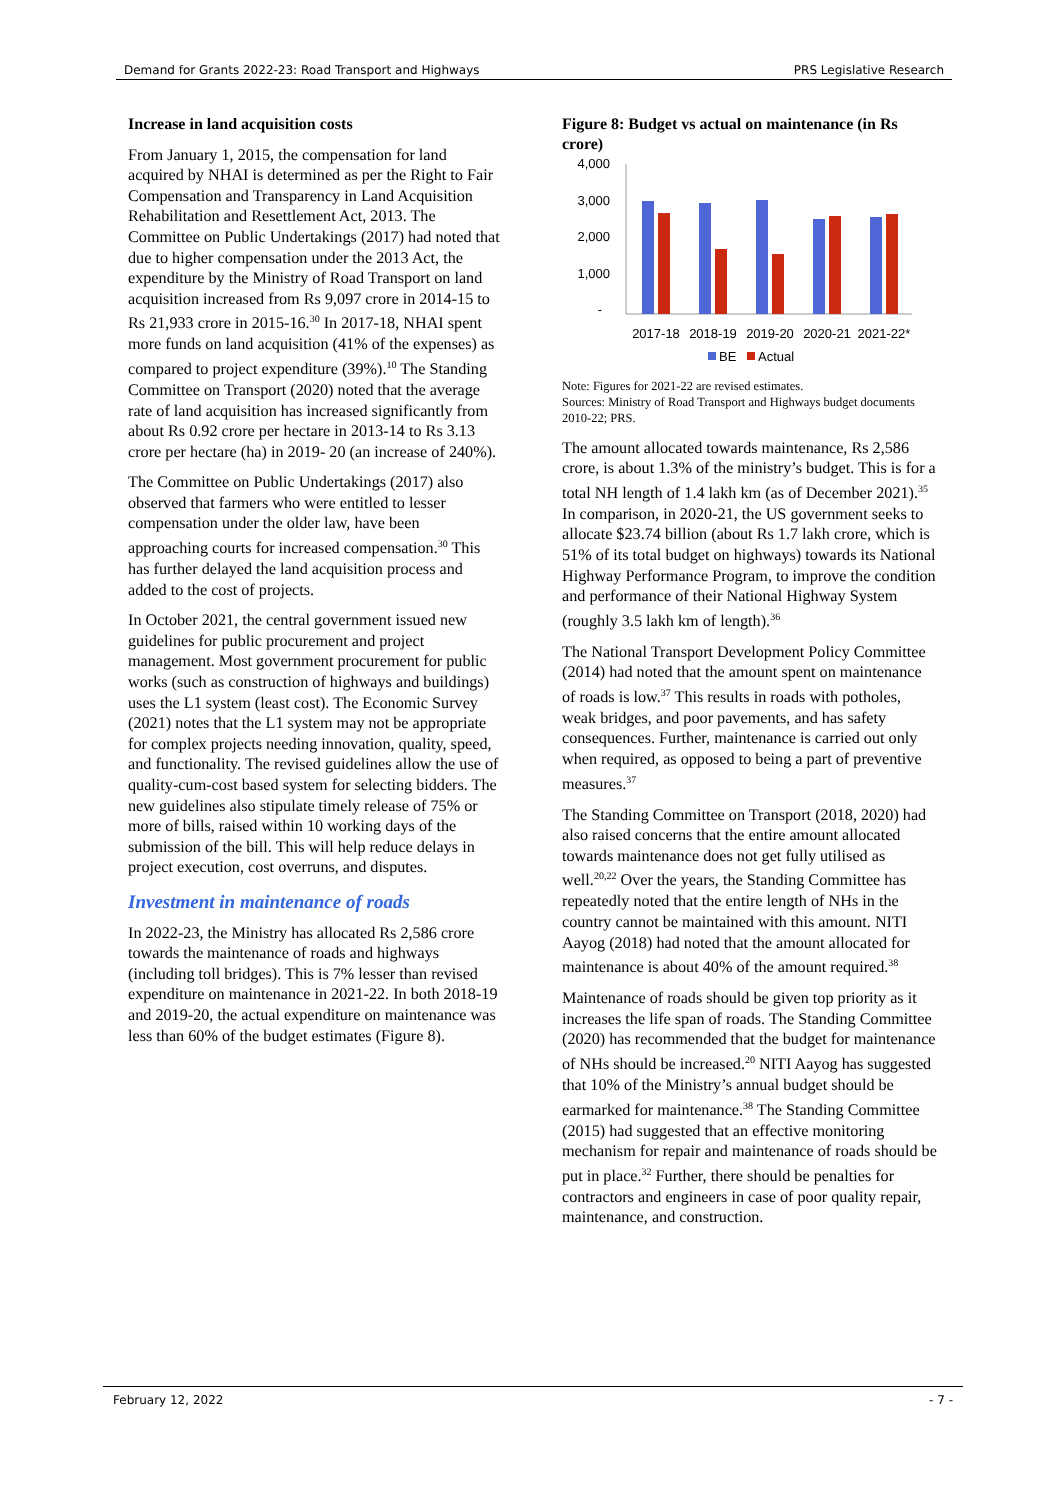Demand for Grants 2022-23: Road Transport and Highways PRS Legislative Research
Increase in land acquisition costs
From January 1, 2015, the compensation for land acquired by NHAI is determined as per the Right to Fair Compensation and Transparency in Land Acquisition Rehabilitation and Resettlement Act, 2013. The Committee on Public Undertakings (2017) had noted that due to higher compensation under the 2013 Act, the expenditure by the Ministry of Road Transport on land acquisition increased from Rs 9,097 crore in 2014-15 to Rs 21,933 crore in 2015-16.<sup>30</sup> In 2017-18, NHAI spent more funds on land acquisition (41% of the expenses) as compared to project expenditure (39%).<sup>10</sup> The Standing Committee on Transport (2020) noted that the average rate of land acquisition has increased significantly from about Rs 0.92 crore per hectare in 2013-14 to Rs 3.13 crore per hectare (ha) in 2019- 20 (an increase of 240%).
The Committee on Public Undertakings (2017) also observed that farmers who were entitled to lesser compensation under the older law, have been approaching courts for increased compensation.<sup>30</sup> This has further delayed the land acquisition process and added to the cost of projects.
In October 2021, the central government issued new guidelines for public procurement and project management. Most government procurement for public works (such as construction of highways and buildings) uses the L1 system (least cost). The Economic Survey (2021) notes that the L1 system may not be appropriate for complex projects needing innovation, quality, speed, and functionality. The revised guidelines allow the use of quality-cum-cost based system for selecting bidders. The new guidelines also stipulate timely release of 75% or more of bills, raised within 10 working days of the submission of the bill. This will help reduce delays in project execution, cost overruns, and disputes.
Investment in maintenance of roads
In 2022-23, the Ministry has allocated Rs 2,586 crore towards the maintenance of roads and highways (including toll bridges). This is 7% lesser than revised expenditure on maintenance in 2021-22. In both 2018-19 and 2019-20, the actual expenditure on maintenance was less than 60% of the budget estimates (Figure 8).
Figure 8: Budget vs actual on maintenance (in Rs crore)
4,000
3,000
2,000
1,000
-
2017-18
2018-19
2019-20
2020-21
2021-22*
BE
Actual
Note: Figures for 2021-22 are revised estimates.
Sources: Ministry of Road Transport and Highways budget documents 2010-22; PRS.
The amount allocated towards maintenance, Rs 2,586 crore, is about 1.3% of the ministry’s budget. This is for a total NH length of 1.4 lakh km (as of December 2021).<sup>35</sup> In comparison, in 2020-21, the US government seeks to allocate $23.74 billion (about Rs 1.7 lakh crore, which is 51% of its total budget on highways) towards its National Highway Performance Program, to improve the condition and performance of their National Highway System (roughly 3.5 lakh km of length).<sup>36</sup>
The National Transport Development Policy Committee (2014) had noted that the amount spent on maintenance of roads is low.<sup>37</sup> This results in roads with potholes, weak bridges, and poor pavements, and has safety consequences. Further, maintenance is carried out only when required, as opposed to being a part of preventive measures.<sup>37</sup>
The Standing Committee on Transport (2018, 2020) had also raised concerns that the entire amount allocated towards maintenance does not get fully utilised as well.<sup>20,22</sup> Over the years, the Standing Committee has repeatedly noted that the entire length of NHs in the country cannot be maintained with this amount. NITI Aayog (2018) had noted that the amount allocated for maintenance is about 40% of the amount required.<sup>38</sup>
Maintenance of roads should be given top priority as it increases the life span of roads. The Standing Committee (2020) has recommended that the budget for maintenance of NHs should be increased.<sup>20</sup> NITI Aayog has suggested that 10% of the Ministry’s annual budget should be earmarked for maintenance.<sup>38</sup> The Standing Committee (2015) had suggested that an effective monitoring mechanism for repair and maintenance of roads should be put in place.<sup>32</sup> Further, there should be penalties for contractors and engineers in case of poor quality repair, maintenance, and construction.
February 12, 2022 - 7 -